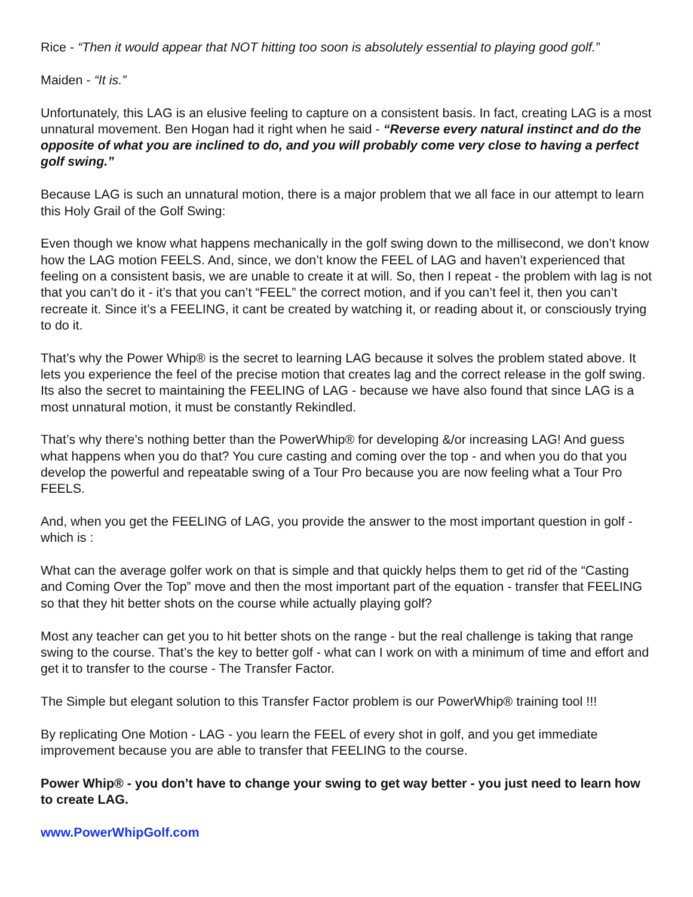Rice - “Then it would appear that NOT hitting too soon is absolutely essential to playing good golf.”
Maiden - “It is.”
Unfortunately, this LAG is an elusive feeling to capture on a consistent basis. In fact, creating LAG is a most unnatural movement. Ben Hogan had it right when he said - “Reverse every natural instinct and do the opposite of what you are inclined to do, and you will probably come very close to having a perfect golf swing.”
Because LAG is such an unnatural motion, there is a major problem that we all face in our attempt to learn this Holy Grail of the Golf Swing:
Even though we know what happens mechanically in the golf swing down to the millisecond, we don’t know how the LAG motion FEELS. And, since, we don’t know the FEEL of LAG and haven’t experienced that feeling on a consistent basis, we are unable to create it at will. So, then I repeat - the problem with lag is not that you can’t do it - it’s that you can’t “FEEL” the correct motion, and if you can’t feel it, then you can’t recreate it. Since it’s a FEELING, it cant be created by watching it, or reading about it, or consciously trying to do it.
That’s why the Power Whip® is the secret to learning LAG because it solves the problem stated above. It lets you experience the feel of the precise motion that creates lag and the correct release in the golf swing. Its also the secret to maintaining the FEELING of LAG - because we have also found that since LAG is a most unnatural motion, it must be constantly Rekindled.
That’s why there’s nothing better than the PowerWhip® for developing &/or increasing LAG! And guess what happens when you do that? You cure casting and coming over the top - and when you do that you develop the powerful and repeatable swing of a Tour Pro because you are now feeling what a Tour Pro FEELS.
And, when you get the FEELING of LAG, you provide the answer to the most important question in golf - which is :
What can the average golfer work on that is simple and that quickly helps them to get rid of the “Casting and Coming Over the Top” move and then the most important part of the equation - transfer that FEELING so that they hit better shots on the course while actually playing golf?
Most any teacher can get you to hit better shots on the range - but the real challenge is taking that range swing to the course. That’s the key to better golf - what can I work on with a minimum of time and effort and get it to transfer to the course - The Transfer Factor.
The Simple but elegant solution to this Transfer Factor problem is our PowerWhip® training tool !!!
By replicating One Motion - LAG - you learn the FEEL of every shot in golf, and you get immediate improvement because you are able to transfer that FEELING to the course.
Power Whip® - you don’t have to change your swing to get way better - you just need to learn how to create LAG.
www.PowerWhipGolf.com